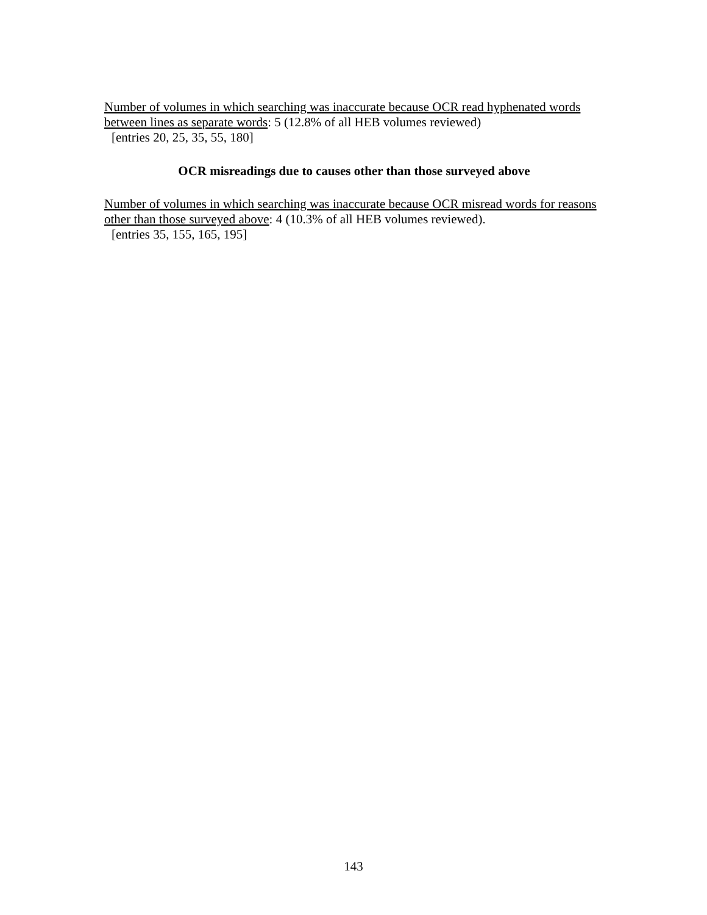Number of volumes in which searching was inaccurate because OCR read hyphenated words between lines as separate words: 5 (12.8% of all HEB volumes reviewed)
[entries 20, 25, 35, 55, 180]
OCR misreadings due to causes other than those surveyed above
Number of volumes in which searching was inaccurate because OCR misread words for reasons other than those surveyed above: 4 (10.3% of all HEB volumes reviewed).
[entries 35, 155, 165, 195]
143